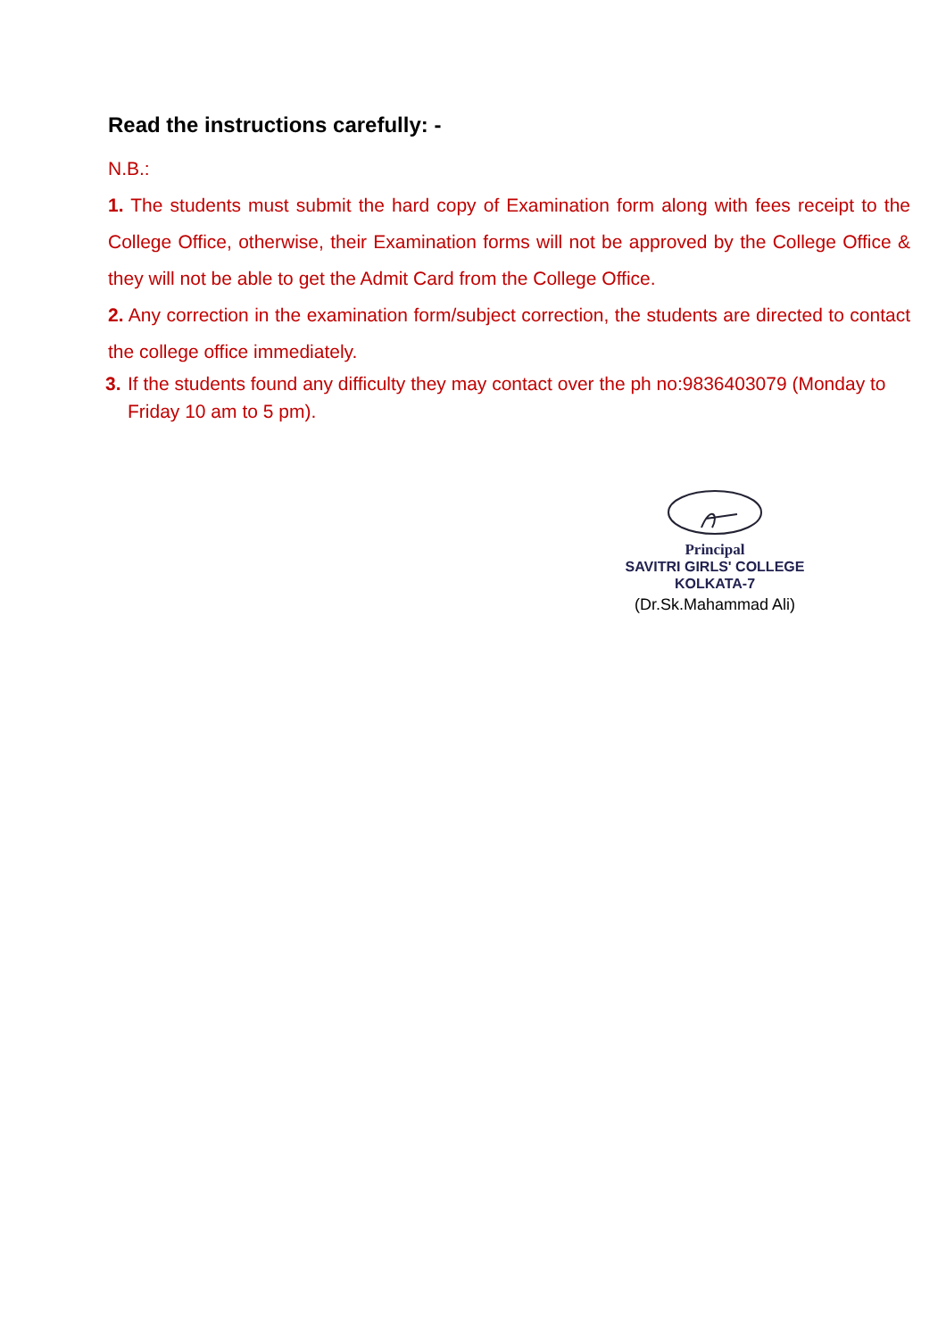Read the instructions carefully: -
N.B.:
1. The students must submit the hard copy of Examination form along with fees receipt to the College Office, otherwise, their Examination forms will not be approved by the College Office & they will not be able to get the Admit Card from the College Office.
2. Any correction in the examination form/subject correction, the students are directed to contact the college office immediately.
3. If the students found any difficulty they may contact over the ph no:9836403079 (Monday to Friday 10 am to 5 pm).
Principal
SAVITRI GIRLS' COLLEGE
KOLKATA-7
(Dr.Sk.Mahammad Ali)